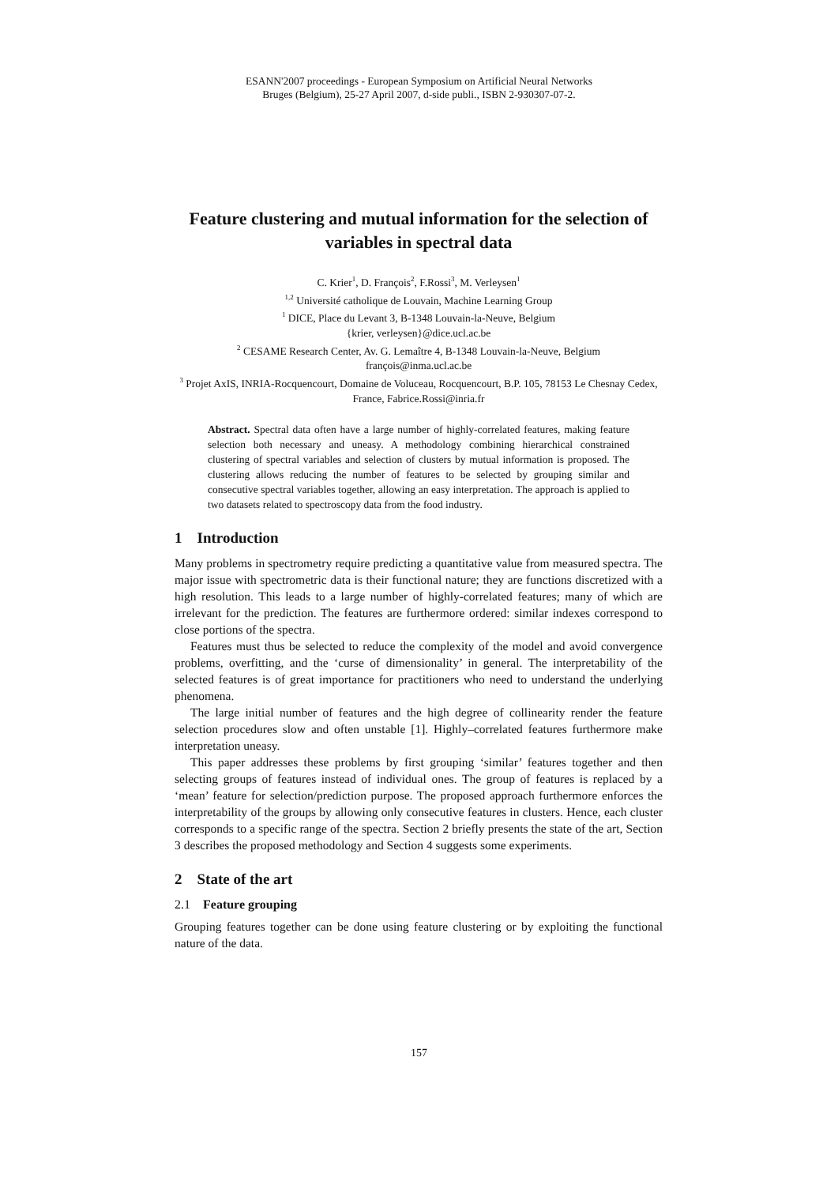ESANN'2007 proceedings - European Symposium on Artificial Neural Networks
Bruges (Belgium), 25-27 April 2007, d-side publi., ISBN 2-930307-07-2.
Feature clustering and mutual information for the selection of variables in spectral data
C. Krier<sup>1</sup>, D. François<sup>2</sup>, F.Rossi<sup>3</sup>, M. Verleysen<sup>1</sup>
<sup>1,2</sup> Université catholique de Louvain, Machine Learning Group
<sup>1</sup> DICE, Place du Levant 3, B-1348 Louvain-la-Neuve, Belgium
{krier, verleysen}@dice.ucl.ac.be
<sup>2</sup> CESAME Research Center, Av. G. Lemaître 4, B-1348 Louvain-la-Neuve, Belgium
françois@inma.ucl.ac.be
<sup>3</sup> Projet AxIS, INRIA-Rocquencourt, Domaine de Voluceau, Rocquencourt, B.P. 105, 78153 Le Chesnay Cedex, France, Fabrice.Rossi@inria.fr
Abstract. Spectral data often have a large number of highly-correlated features, making feature selection both necessary and uneasy. A methodology combining hierarchical constrained clustering of spectral variables and selection of clusters by mutual information is proposed. The clustering allows reducing the number of features to be selected by grouping similar and consecutive spectral variables together, allowing an easy interpretation. The approach is applied to two datasets related to spectroscopy data from the food industry.
1 Introduction
Many problems in spectrometry require predicting a quantitative value from measured spectra. The major issue with spectrometric data is their functional nature; they are functions discretized with a high resolution. This leads to a large number of highly-correlated features; many of which are irrelevant for the prediction. The features are furthermore ordered: similar indexes correspond to close portions of the spectra.
Features must thus be selected to reduce the complexity of the model and avoid convergence problems, overfitting, and the ‘curse of dimensionality’ in general. The interpretability of the selected features is of great importance for practitioners who need to understand the underlying phenomena.
The large initial number of features and the high degree of collinearity render the feature selection procedures slow and often unstable [1]. Highly–correlated features furthermore make interpretation uneasy.
This paper addresses these problems by first grouping ‘similar’ features together and then selecting groups of features instead of individual ones. The group of features is replaced by a ‘mean’ feature for selection/prediction purpose. The proposed approach furthermore enforces the interpretability of the groups by allowing only consecutive features in clusters. Hence, each cluster corresponds to a specific range of the spectra. Section 2 briefly presents the state of the art, Section 3 describes the proposed methodology and Section 4 suggests some experiments.
2 State of the art
2.1 Feature grouping
Grouping features together can be done using feature clustering or by exploiting the functional nature of the data.
157